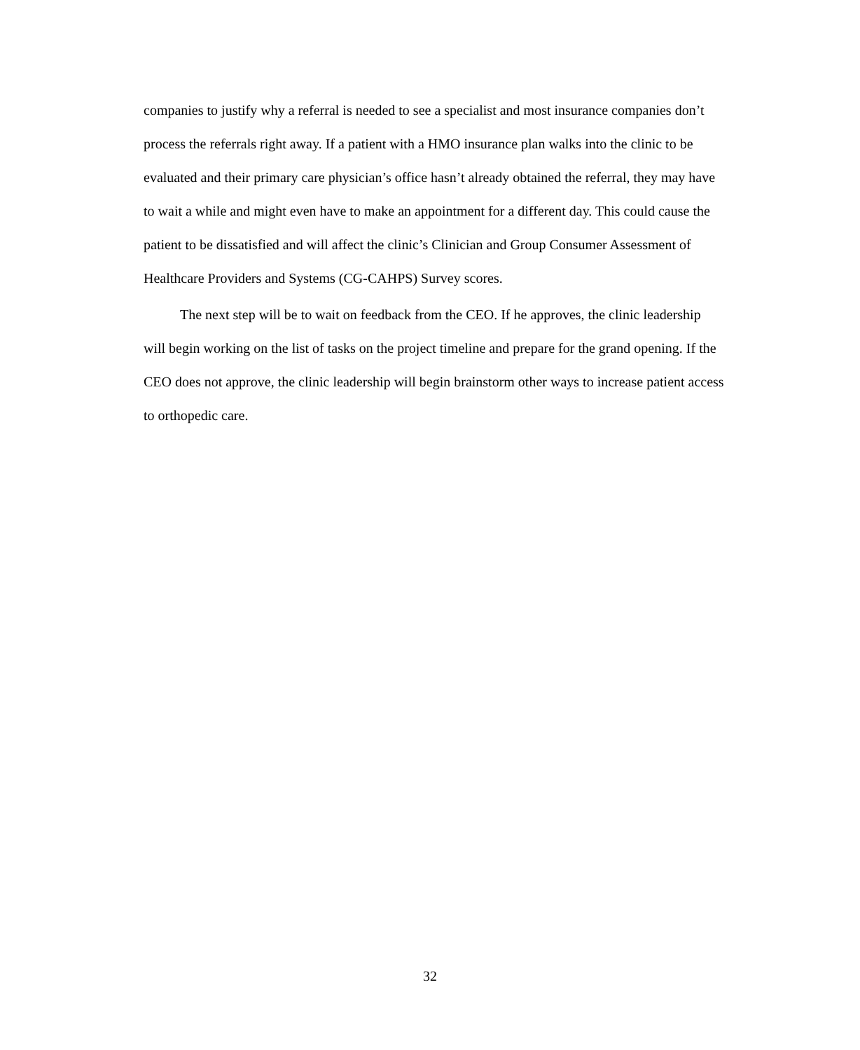companies to justify why a referral is needed to see a specialist and most insurance companies don’t process the referrals right away. If a patient with a HMO insurance plan walks into the clinic to be evaluated and their primary care physician’s office hasn’t already obtained the referral, they may have to wait a while and might even have to make an appointment for a different day. This could cause the patient to be dissatisfied and will affect the clinic’s Clinician and Group Consumer Assessment of Healthcare Providers and Systems (CG-CAHPS) Survey scores.
The next step will be to wait on feedback from the CEO. If he approves, the clinic leadership will begin working on the list of tasks on the project timeline and prepare for the grand opening. If the CEO does not approve, the clinic leadership will begin brainstorm other ways to increase patient access to orthopedic care.
32